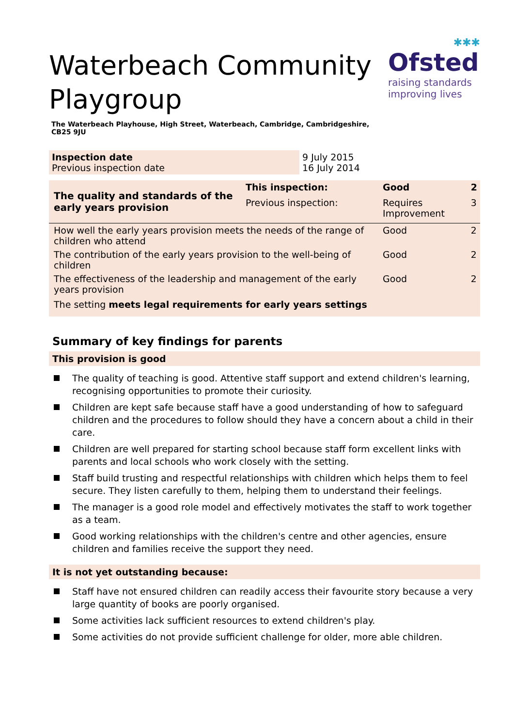Waterbeach Community
Playgroup
✱✱✱
Ofsted
raising standards
improving lives
The Waterbeach Playhouse, High Street, Waterbeach, Cambridge, Cambridgeshire,
CB25 9JU
| Inspection date Previous inspection date | 9 July 2015 16 July 2014 |
| The quality and standards of the early years provision | This inspection: | Good | 2 |
| | Previous inspection: | Requires Improvement | 3 |
| How well the early years provision meets the needs of the range of children who attend | | Good | 2 |
| The contribution of the early years provision to the well-being of children | | Good | 2 |
| The effectiveness of the leadership and management of the early years provision | | Good | 2 |
| The setting meets legal requirements for early years settings | | | |
Summary of key findings for parents
This provision is good
The quality of teaching is good. Attentive staff support and extend children's learning, recognising opportunities to promote their curiosity.
Children are kept safe because staff have a good understanding of how to safeguard children and the procedures to follow should they have a concern about a child in their care.
Children are well prepared for starting school because staff form excellent links with parents and local schools who work closely with the setting.
Staff build trusting and respectful relationships with children which helps them to feel secure. They listen carefully to them, helping them to understand their feelings.
The manager is a good role model and effectively motivates the staff to work together as a team.
Good working relationships with the children's centre and other agencies, ensure children and families receive the support they need.
It is not yet outstanding because:
Staff have not ensured children can readily access their favourite story because a very large quantity of books are poorly organised.
Some activities lack sufficient resources to extend children's play.
Some activities do not provide sufficient challenge for older, more able children.